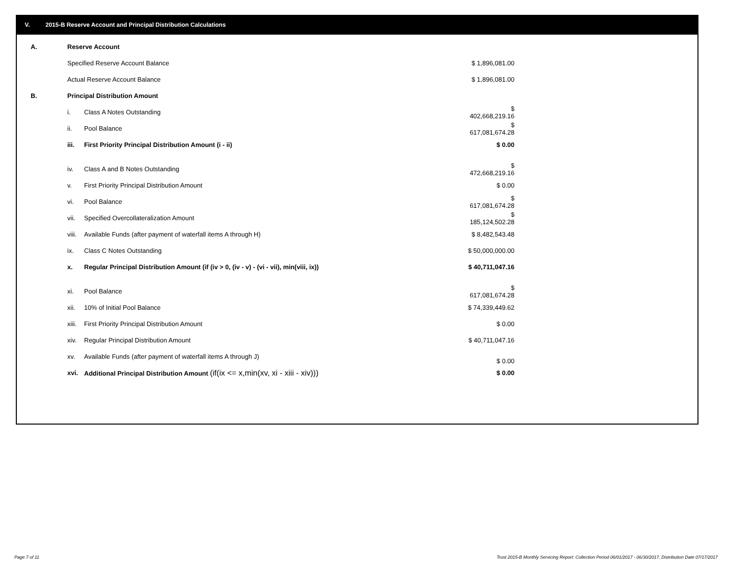V. 2015-B Reserve Account and Principal Distribution Calculations
| A. | Reserve Account | | |
| | Specified Reserve Account Balance | | $ 1,896,081.00 |
| | Actual Reserve Account Balance | | $ 1,896,081.00 |
| B. | Principal Distribution Amount | | |
| | i. | Class A Notes Outstanding | $ 402,668,219.16 |
| | ii. | Pool Balance | $ 617,081,674.28 |
| | iii. | First Priority Principal Distribution Amount (i - ii) | $ 0.00 |
| | iv. | Class A and B Notes Outstanding | $ 472,668,219.16 |
| | v. | First Priority Principal Distribution Amount | $ 0.00 |
| | vi. | Pool Balance | $ 617,081,674.28 |
| | vii. | Specified Overcollateralization Amount | $ 185,124,502.28 |
| | viii. | Available Funds (after payment of waterfall items A through H) | $ 8,482,543.48 |
| | ix. | Class C Notes Outstanding | $ 50,000,000.00 |
| | x. | Regular Principal Distribution Amount (if (iv > 0, (iv - v) - (vi - vii), min(viii, ix)) | $ 40,711,047.16 |
| | xi. | Pool Balance | $ 617,081,674.28 |
| | xii. | 10% of Initial Pool Balance | $ 74,339,449.62 |
| | xiii. | First Priority Principal Distribution Amount | $ 0.00 |
| | xiv. | Regular Principal Distribution Amount | $ 40,711,047.16 |
| | xv. | Available Funds (after payment of waterfall items A through J) | $ 0.00 |
| | xvi. | Additional Principal Distribution Amount (if(ix <= x,min(xv, xi - xiii - xiv))) | $ 0.00 |
Page 7 of 11
Trust 2015-B Monthly Servicing Report: Collection Period 06/01/2017 - 06/30/2017, Distribution Date 07/17/2017